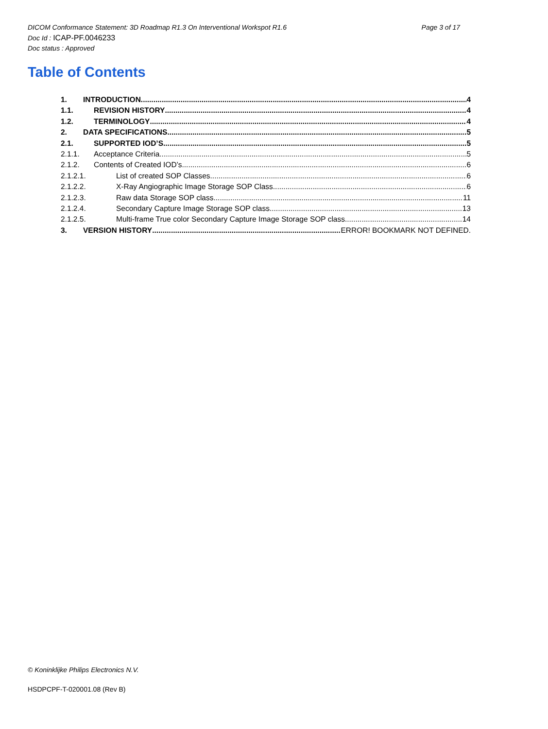Page 3 of 17 DICOM Conformance Statement: 3D Roadmap R1.3 On Interventional Workspot R1.6
Doc Id : ICAP-PF.0046233
Doc status : Approved
Table of Contents
1. INTRODUCTION 4
1.1. REVISION HISTORY 4
1.2. TERMINOLOGY 4
2. DATA SPECIFICATIONS 5
2.1. SUPPORTED IOD’S 5
2.1.1. Acceptance Criteria 5
2.1.2. Contents of Created IOD’s 6
2.1.2.1. List of created SOP Classes 6
2.1.2.2. X-Ray Angiographic Image Storage SOP Class 6
2.1.2.3. Raw data Storage SOP class 11
2.1.2.4. Secondary Capture Image Storage SOP class 13
2.1.2.5. Multi-frame True color Secondary Capture Image Storage SOP class 14
3. VERSION HISTORY ERROR! BOOKMARK NOT DEFINED.
© Koninklijke Philips Electronics N.V.
HSDPCPF-T-020001.08 (Rev B)